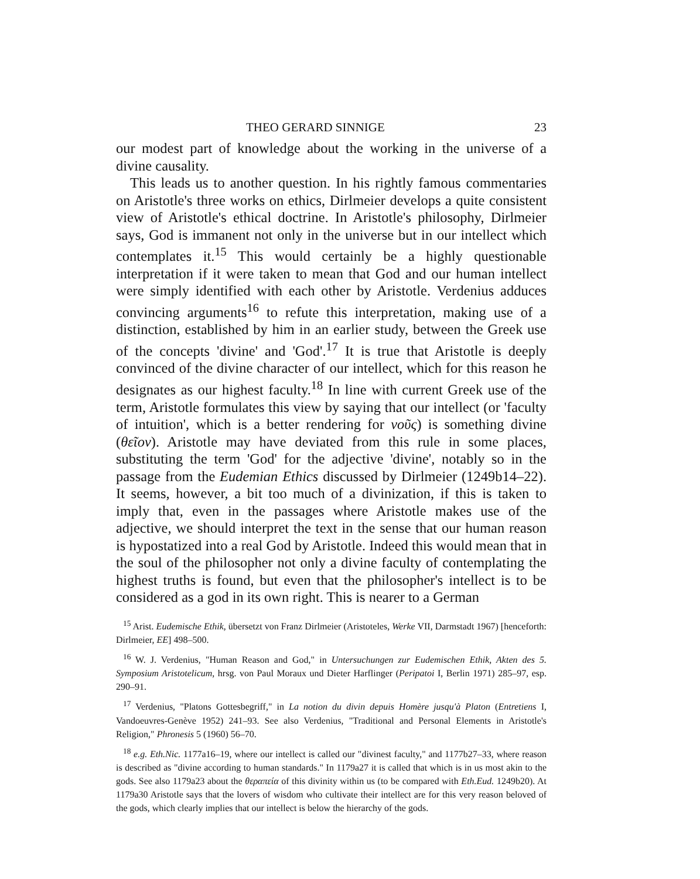THEO GERARD SINNIGE 23
our modest part of knowledge about the working in the universe of a divine causality.
This leads us to another question. In his rightly famous commentaries on Aristotle's three works on ethics, Dirlmeier develops a quite consistent view of Aristotle's ethical doctrine. In Aristotle's philosophy, Dirlmeier says, God is immanent not only in the universe but in our intellect which contemplates it.<sup>15</sup> This would certainly be a highly questionable interpretation if it were taken to mean that God and our human intellect were simply identified with each other by Aristotle. Verdenius adduces convincing arguments<sup>16</sup> to refute this interpretation, making use of a distinction, established by him in an earlier study, between the Greek use of the concepts 'divine' and 'God'.<sup>17</sup> It is true that Aristotle is deeply convinced of the divine character of our intellect, which for this reason he designates as our highest faculty.<sup>18</sup> In line with current Greek use of the term, Aristotle formulates this view by saying that our intellect (or 'faculty of intuition', which is a better rendering for νοῦς) is something divine (θεῖον). Aristotle may have deviated from this rule in some places, substituting the term 'God' for the adjective 'divine', notably so in the passage from the Eudemian Ethics discussed by Dirlmeier (1249b14–22). It seems, however, a bit too much of a divinization, if this is taken to imply that, even in the passages where Aristotle makes use of the adjective, we should interpret the text in the sense that our human reason is hypostatized into a real God by Aristotle. Indeed this would mean that in the soul of the philosopher not only a divine faculty of contemplating the highest truths is found, but even that the philosopher's intellect is to be considered as a god in its own right. This is nearer to a German
<sup>15</sup> Arist. Eudemische Ethik, übersetzt von Franz Dirlmeier (Aristoteles, Werke VII, Darmstadt 1967) [henceforth: Dirlmeier, EE] 498–500.
<sup>16</sup> W. J. Verdenius, "Human Reason and God," in Untersuchungen zur Eudemischen Ethik, Akten des 5. Symposium Aristotelicum, hrsg. von Paul Moraux und Dieter Harflinger (Peripatoi I, Berlin 1971) 285–97, esp. 290–91.
<sup>17</sup> Verdenius, "Platons Gottesbegriff," in La notion du divin depuis Homère jusqu'à Platon (Entretiens I, Vandoeuvres-Genève 1952) 241–93. See also Verdenius, "Traditional and Personal Elements in Aristotle's Religion," Phronesis 5 (1960) 56–70.
<sup>18</sup> e.g. Eth.Nic. 1177a16–19, where our intellect is called our "divinest faculty," and 1177b27–33, where reason is described as "divine according to human standards." In 1179a27 it is called that which is in us most akin to the gods. See also 1179a23 about the θεραπεία of this divinity within us (to be compared with Eth.Eud. 1249b20). At 1179a30 Aristotle says that the lovers of wisdom who cultivate their intellect are for this very reason beloved of the gods, which clearly implies that our intellect is below the hierarchy of the gods.